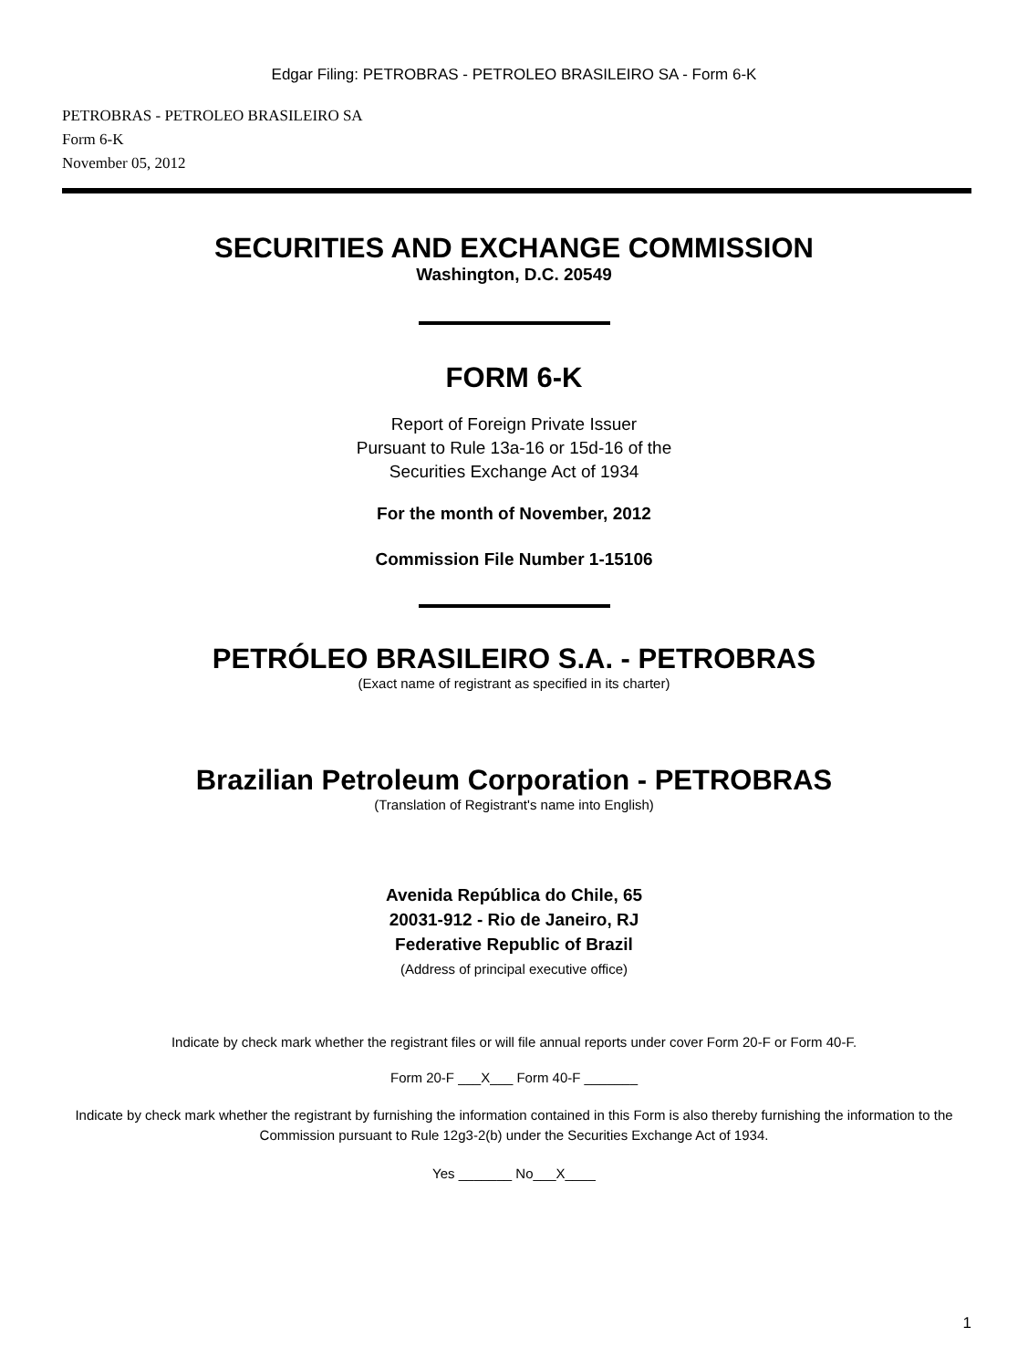Edgar Filing: PETROBRAS - PETROLEO BRASILEIRO SA - Form 6-K
PETROBRAS - PETROLEO BRASILEIRO SA
Form 6-K
November 05, 2012
SECURITIES AND EXCHANGE COMMISSION
Washington, D.C. 20549
FORM 6-K
Report of Foreign Private Issuer
Pursuant to Rule 13a-16 or 15d-16 of the
Securities Exchange Act of 1934
For the month of November, 2012
Commission File Number 1-15106
PETRÓLEO BRASILEIRO S.A. - PETROBRAS
(Exact name of registrant as specified in its charter)
Brazilian Petroleum Corporation - PETROBRAS
(Translation of Registrant's name into English)
Avenida República do Chile, 65
20031-912 - Rio de Janeiro, RJ
Federative Republic of Brazil
(Address of principal executive office)
Indicate by check mark whether the registrant files or will file annual reports under cover Form 20-F or Form 40-F.
Form 20-F ___X___ Form 40-F _______
Indicate by check mark whether the registrant by furnishing the information contained in this Form is also thereby furnishing the information to the Commission pursuant to Rule 12g3-2(b) under the Securities Exchange Act of 1934.
Yes _______ No___X____
1